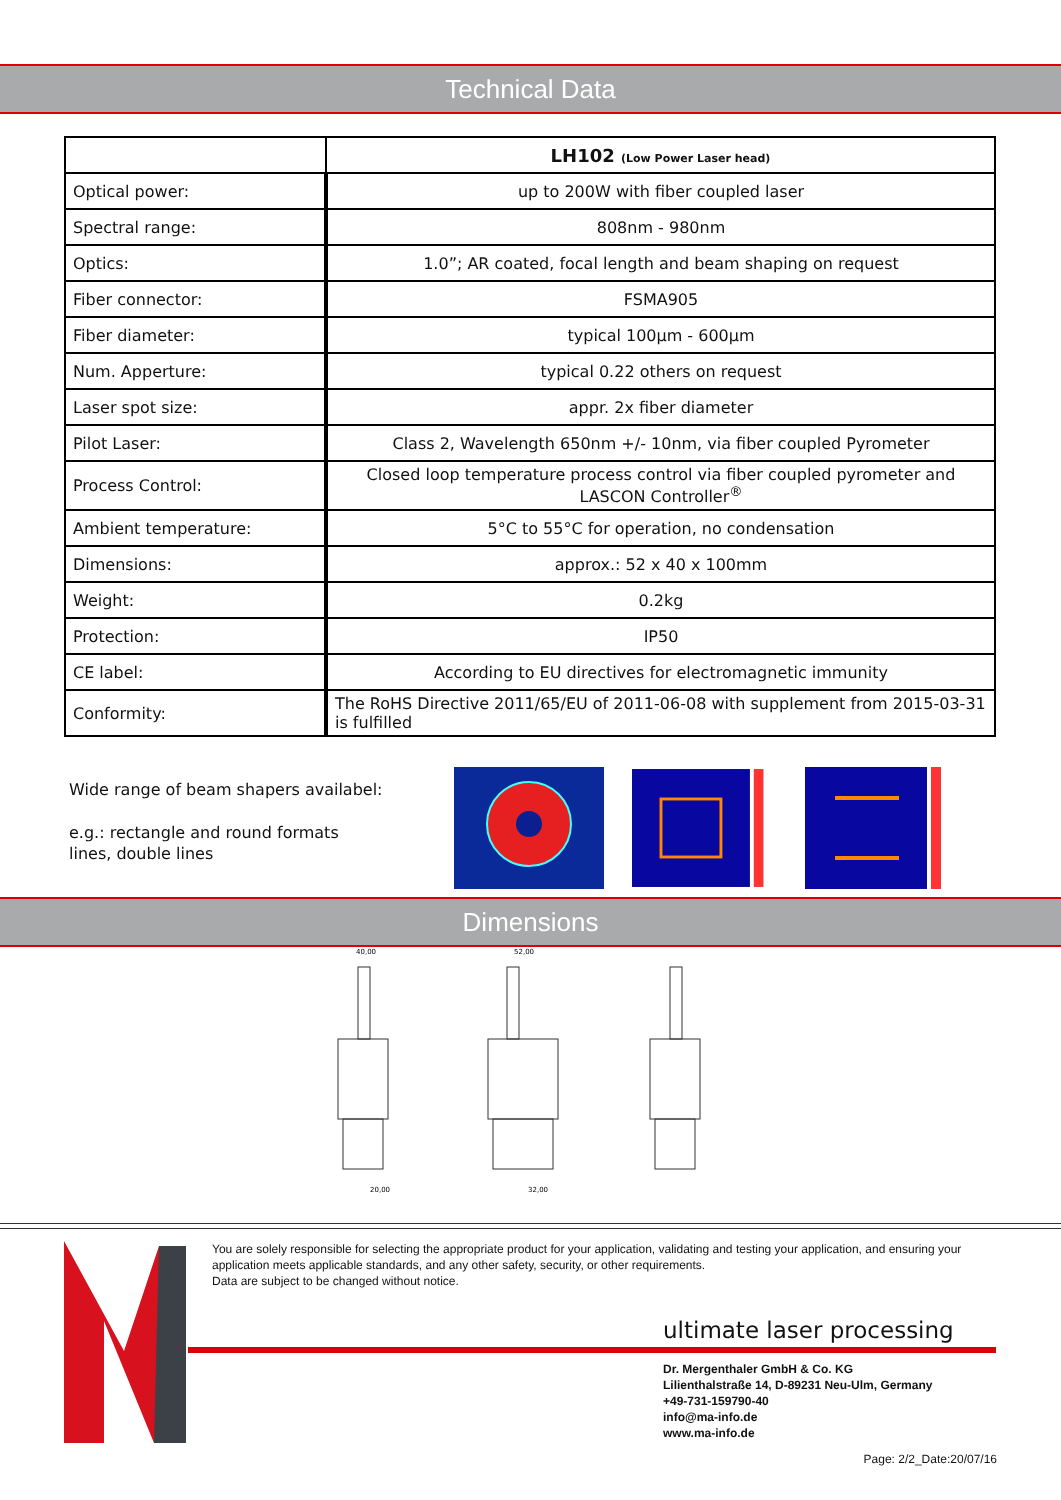Technical Data
| | LH102 (Low Power Laser head) |
| --- | --- |
| Optical power: | up to 200W with fiber coupled laser |
| Spectral range: | 808nm - 980nm |
| Optics: | 1.0”; AR coated, focal length and beam shaping on request |
| Fiber connector: | FSMA905 |
| Fiber diameter: | typical 100µm - 600µm |
| Num. Apperture: | typical 0.22 others on request |
| Laser spot size: | appr. 2x fiber diameter |
| Pilot Laser: | Class 2, Wavelength 650nm +/- 10nm, via fiber coupled Pyrometer |
| Process Control: | Closed loop temperature process control via fiber coupled pyrometer and LASCON Controller<sup>®</sup> |
| Ambient temperature: | 5°C to 55°C for operation, no condensation |
| Dimensions: | approx.: 52 x 40 x 100mm |
| Weight: | 0.2kg |
| Protection: | IP50 |
| CE label: | According to EU directives for electromagnetic immunity |
| Conformity: | The RoHS Directive 2011/65/EU of 2011-06-08 with supplement from 2015-03-31 is fulfilled |
Wide range of beam shapers availabel:
e.g.: rectangle and round formats
lines, double lines
Dimensions
40,00
52,00
20,00
32,00
You are solely responsible for selecting the appropriate product for your application, validating and testing your application, and ensuring your application meets applicable standards, and any other safety, security, or other requirements.
Data are subject to be changed without notice.
ultimate laser processing
Dr. Mergenthaler GmbH & Co. KG
Lilienthalstraße 14, D-89231 Neu-Ulm, Germany
+49-731-159790-40
info@ma-info.de
www.ma-info.de
Page: 2/2_Date:20/07/16